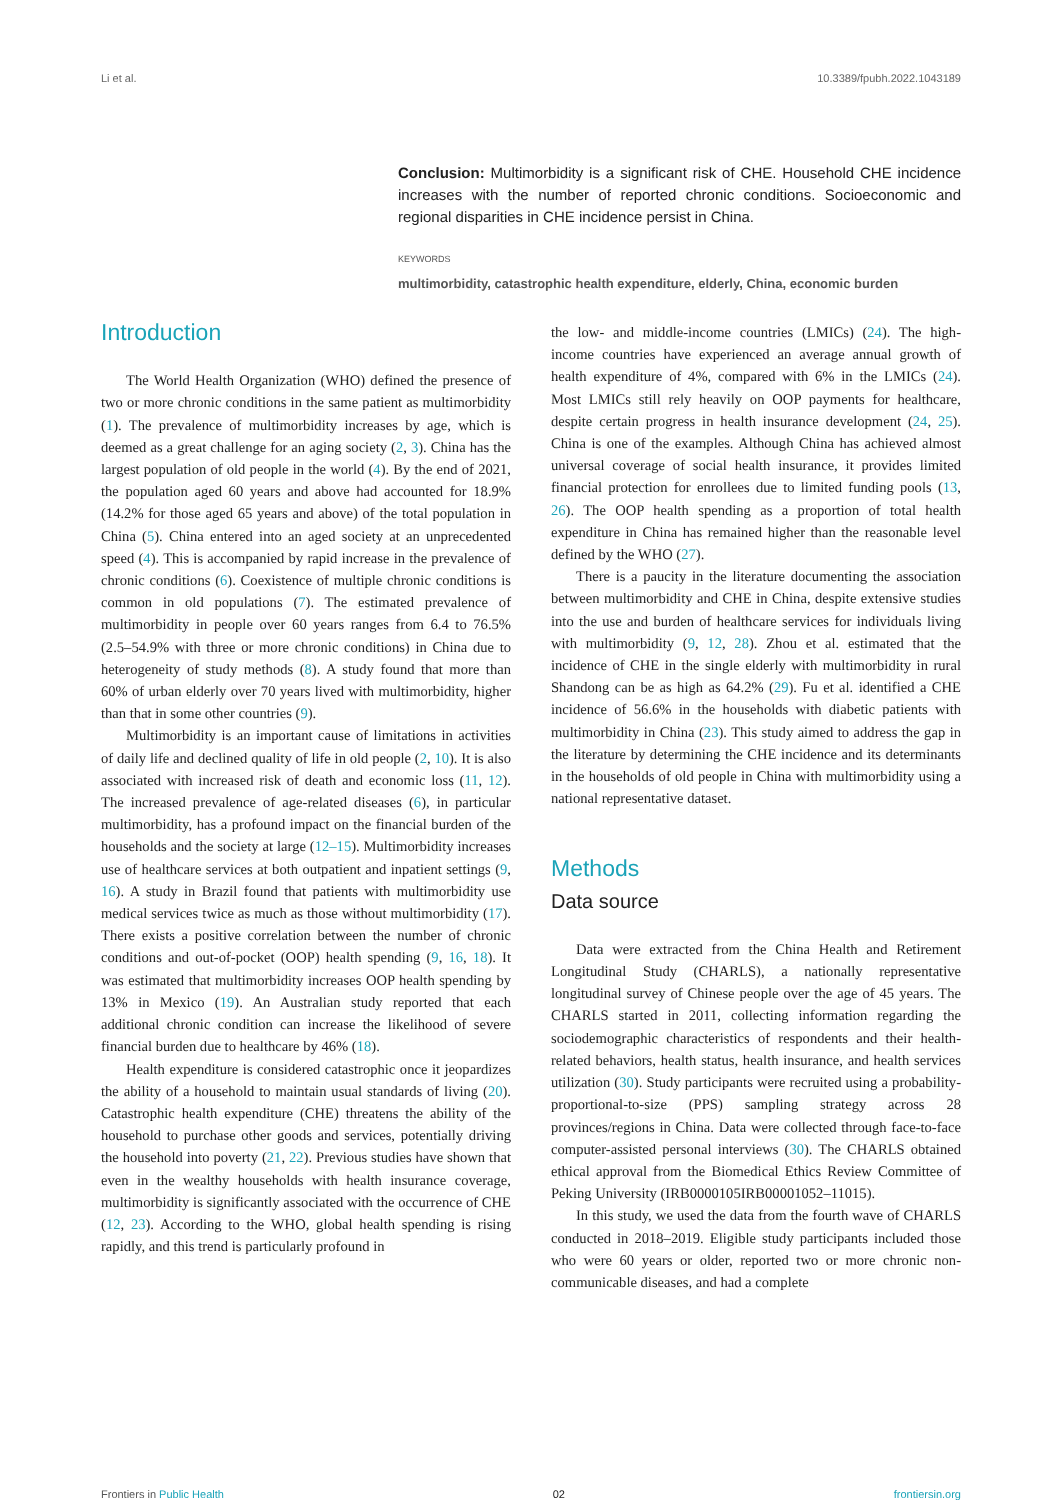Li et al. 10.3389/fpubh.2022.1043189
Conclusion: Multimorbidity is a significant risk of CHE. Household CHE incidence increases with the number of reported chronic conditions. Socioeconomic and regional disparities in CHE incidence persist in China.
KEYWORDS
multimorbidity, catastrophic health expenditure, elderly, China, economic burden
Introduction
The World Health Organization (WHO) defined the presence of two or more chronic conditions in the same patient as multimorbidity (1). The prevalence of multimorbidity increases by age, which is deemed as a great challenge for an aging society (2, 3). China has the largest population of old people in the world (4). By the end of 2021, the population aged 60 years and above had accounted for 18.9% (14.2% for those aged 65 years and above) of the total population in China (5). China entered into an aged society at an unprecedented speed (4). This is accompanied by rapid increase in the prevalence of chronic conditions (6). Coexistence of multiple chronic conditions is common in old populations (7). The estimated prevalence of multimorbidity in people over 60 years ranges from 6.4 to 76.5% (2.5–54.9% with three or more chronic conditions) in China due to heterogeneity of study methods (8). A study found that more than 60% of urban elderly over 70 years lived with multimorbidity, higher than that in some other countries (9).
Multimorbidity is an important cause of limitations in activities of daily life and declined quality of life in old people (2, 10). It is also associated with increased risk of death and economic loss (11, 12). The increased prevalence of age-related diseases (6), in particular multimorbidity, has a profound impact on the financial burden of the households and the society at large (12–15). Multimorbidity increases use of healthcare services at both outpatient and inpatient settings (9, 16). A study in Brazil found that patients with multimorbidity use medical services twice as much as those without multimorbidity (17). There exists a positive correlation between the number of chronic conditions and out-of-pocket (OOP) health spending (9, 16, 18). It was estimated that multimorbidity increases OOP health spending by 13% in Mexico (19). An Australian study reported that each additional chronic condition can increase the likelihood of severe financial burden due to healthcare by 46% (18).
Health expenditure is considered catastrophic once it jeopardizes the ability of a household to maintain usual standards of living (20). Catastrophic health expenditure (CHE) threatens the ability of the household to purchase other goods and services, potentially driving the household into poverty (21, 22). Previous studies have shown that even in the wealthy households with health insurance coverage, multimorbidity is significantly associated with the occurrence of CHE (12, 23). According to the WHO, global health spending is rising rapidly, and this trend is particularly profound in
the low- and middle-income countries (LMICs) (24). The high-income countries have experienced an average annual growth of health expenditure of 4%, compared with 6% in the LMICs (24). Most LMICs still rely heavily on OOP payments for healthcare, despite certain progress in health insurance development (24, 25). China is one of the examples. Although China has achieved almost universal coverage of social health insurance, it provides limited financial protection for enrollees due to limited funding pools (13, 26). The OOP health spending as a proportion of total health expenditure in China has remained higher than the reasonable level defined by the WHO (27).
There is a paucity in the literature documenting the association between multimorbidity and CHE in China, despite extensive studies into the use and burden of healthcare services for individuals living with multimorbidity (9, 12, 28). Zhou et al. estimated that the incidence of CHE in the single elderly with multimorbidity in rural Shandong can be as high as 64.2% (29). Fu et al. identified a CHE incidence of 56.6% in the households with diabetic patients with multimorbidity in China (23). This study aimed to address the gap in the literature by determining the CHE incidence and its determinants in the households of old people in China with multimorbidity using a national representative dataset.
Methods
Data source
Data were extracted from the China Health and Retirement Longitudinal Study (CHARLS), a nationally representative longitudinal survey of Chinese people over the age of 45 years. The CHARLS started in 2011, collecting information regarding the sociodemographic characteristics of respondents and their health-related behaviors, health status, health insurance, and health services utilization (30). Study participants were recruited using a probability-proportional-to-size (PPS) sampling strategy across 28 provinces/regions in China. Data were collected through face-to-face computer-assisted personal interviews (30). The CHARLS obtained ethical approval from the Biomedical Ethics Review Committee of Peking University (IRB0000105IRB00001052–11015).
In this study, we used the data from the fourth wave of CHARLS conducted in 2018–2019. Eligible study participants included those who were 60 years or older, reported two or more chronic non-communicable diseases, and had a complete
Frontiers in Public Health 02 frontiersin.org